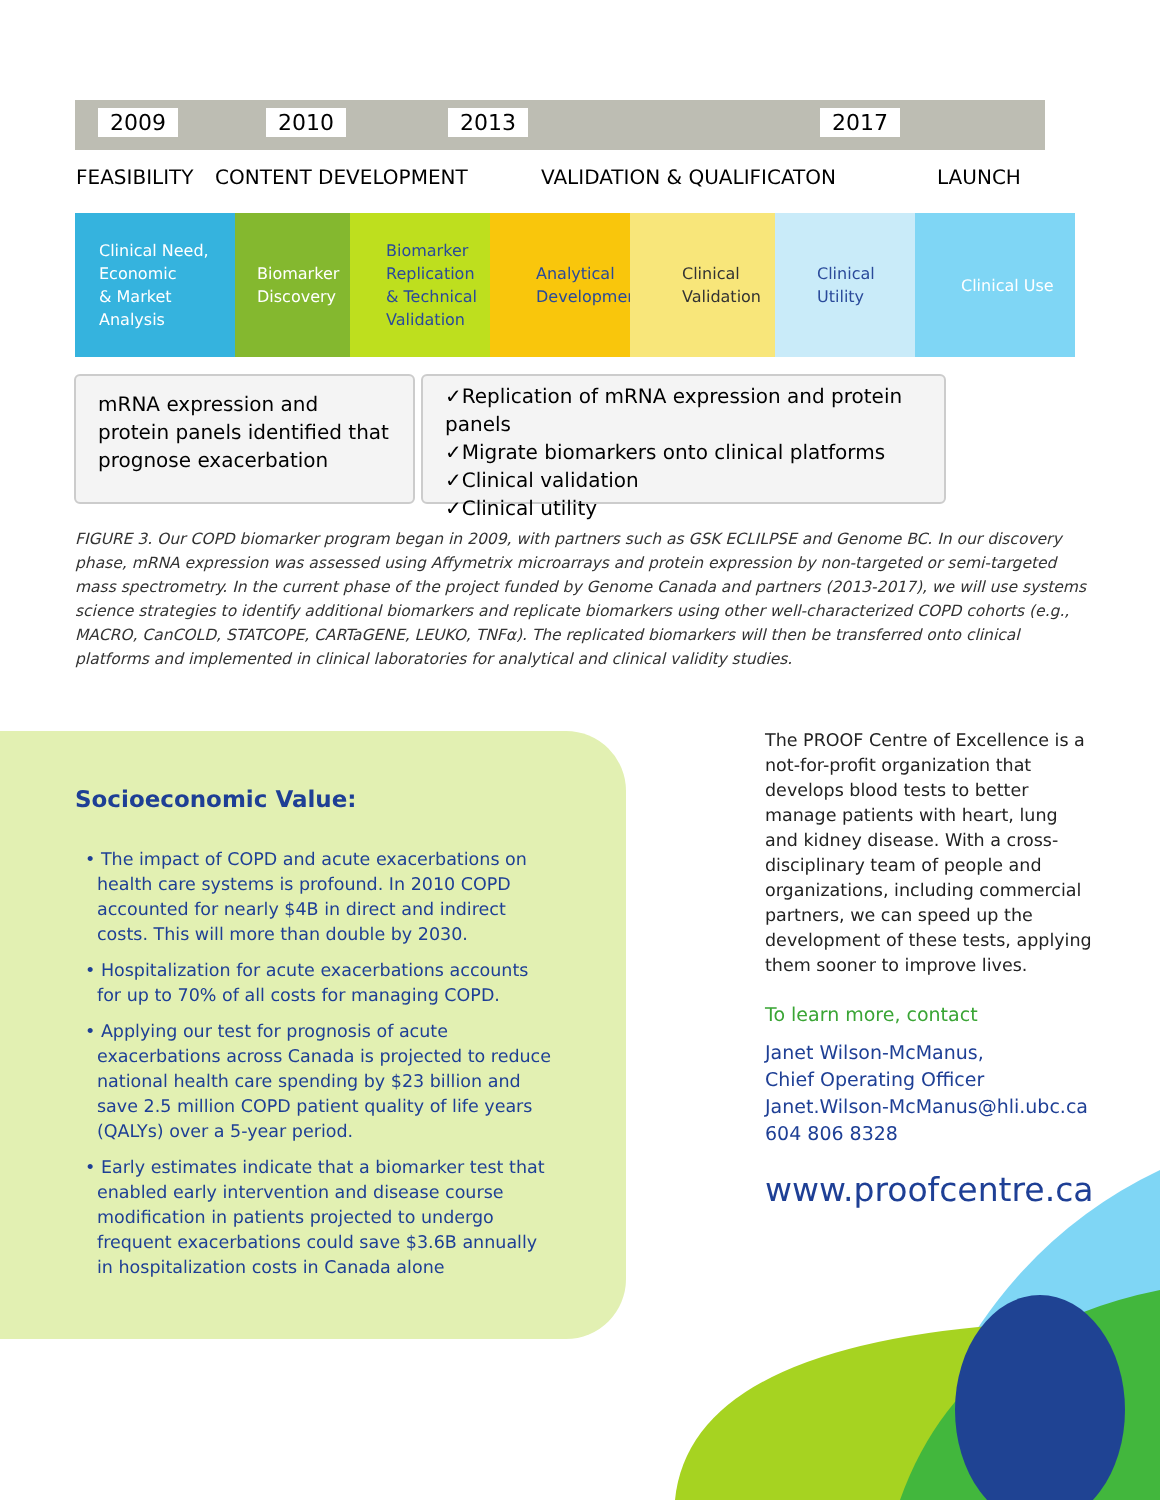2009 2010 2013 2017
FEASIBILITY CONTENT DEVELOPMENT VALIDATION & QUALIFICATON LAUNCH
Clinical Need,
Economic
& Market
Analysis
Biomarker
Discovery
Biomarker
Replication
& Technical
Validation
Analytical
Development
Clinical
Validation
Clinical Utility
Clinical Use
mRNA expression and protein panels identified that prognose exacerbation
✓Replication of mRNA expression and protein panels
✓Migrate biomarkers onto clinical platforms
✓Clinical validation
✓Clinical utility
FIGURE 3. Our COPD biomarker program began in 2009, with partners such as GSK ECLILPSE and Genome BC. In our discovery phase, mRNA expression was assessed using Affymetrix microarrays and protein expression by non-targeted or semi-targeted mass spectrometry. In the current phase of the project funded by Genome Canada and partners (2013-2017), we will use systems science strategies to identify additional biomarkers and replicate biomarkers using other well-characterized COPD cohorts (e.g., MACRO, CanCOLD, STATCOPE, CARTaGENE, LEUKO, TNFα). The replicated biomarkers will then be transferred onto clinical platforms and implemented in clinical laboratories for analytical and clinical validity studies.
Socioeconomic Value:
• The impact of COPD and acute exacerbations on health care systems is profound. In 2010 COPD accounted for nearly $4B in direct and indirect costs. This will more than double by 2030.
• Hospitalization for acute exacerbations accounts for up to 70% of all costs for managing COPD.
• Applying our test for prognosis of acute exacerbations across Canada is projected to reduce national health care spending by $23 billion and save 2.5 million COPD patient quality of life years (QALYs) over a 5-year period.
• Early estimates indicate that a biomarker test that enabled early intervention and disease course modification in patients projected to undergo frequent exacerbations could save $3.6B annually in hospitalization costs in Canada alone
The PROOF Centre of Excellence is a not-for-profit organization that develops blood tests to better manage patients with heart, lung and kidney disease. With a cross-disciplinary team of people and organizations, including commercial partners, we can speed up the development of these tests, applying them sooner to improve lives.
To learn more, contact
Janet Wilson-McManus,
Chief Operating Officer
Janet.Wilson-McManus@hli.ubc.ca
604 806 8328
www.proofcentre.ca